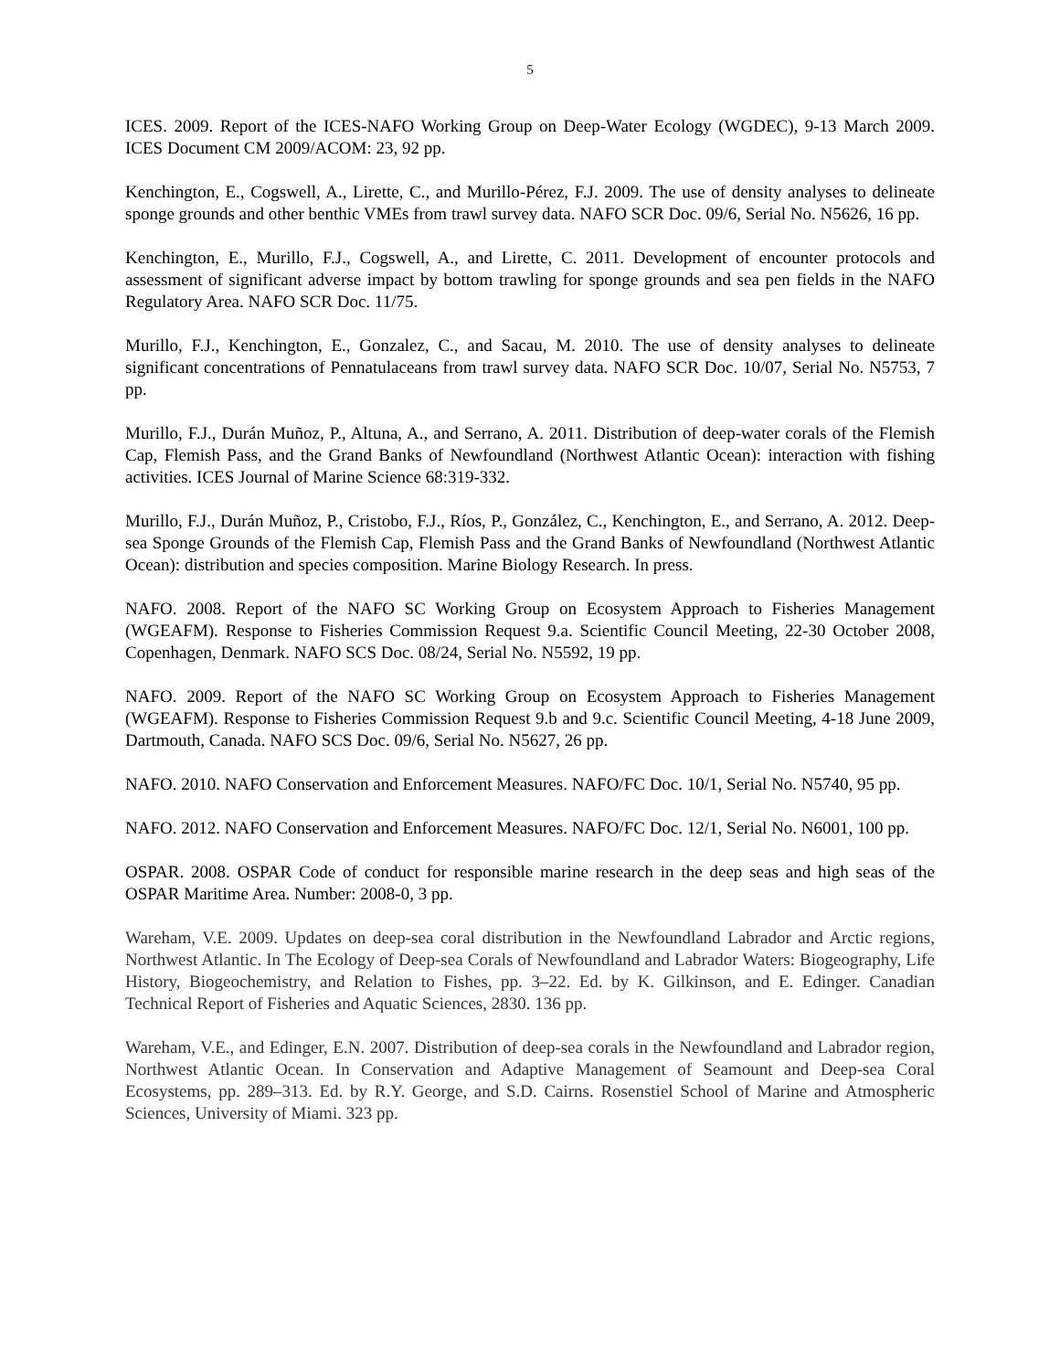5
ICES. 2009. Report of the ICES-NAFO Working Group on Deep-Water Ecology (WGDEC), 9-13 March 2009. ICES Document CM 2009/ACOM: 23, 92 pp.
Kenchington, E., Cogswell, A., Lirette, C., and Murillo-Pérez, F.J. 2009. The use of density analyses to delineate sponge grounds and other benthic VMEs from trawl survey data. NAFO SCR Doc. 09/6, Serial No. N5626, 16 pp.
Kenchington, E., Murillo, F.J., Cogswell, A., and Lirette, C. 2011. Development of encounter protocols and assessment of significant adverse impact by bottom trawling for sponge grounds and sea pen fields in the NAFO Regulatory Area. NAFO SCR Doc. 11/75.
Murillo, F.J., Kenchington, E., Gonzalez, C., and Sacau, M. 2010. The use of density analyses to delineate significant concentrations of Pennatulaceans from trawl survey data. NAFO SCR Doc. 10/07, Serial No. N5753, 7 pp.
Murillo, F.J., Durán Muñoz, P., Altuna, A., and Serrano, A. 2011. Distribution of deep-water corals of the Flemish Cap, Flemish Pass, and the Grand Banks of Newfoundland (Northwest Atlantic Ocean): interaction with fishing activities. ICES Journal of Marine Science 68:319-332.
Murillo, F.J., Durán Muñoz, P., Cristobo, F.J., Ríos, P., González, C., Kenchington, E., and Serrano, A. 2012. Deep-sea Sponge Grounds of the Flemish Cap, Flemish Pass and the Grand Banks of Newfoundland (Northwest Atlantic Ocean): distribution and species composition. Marine Biology Research. In press.
NAFO. 2008. Report of the NAFO SC Working Group on Ecosystem Approach to Fisheries Management (WGEAFM). Response to Fisheries Commission Request 9.a. Scientific Council Meeting, 22-30 October 2008, Copenhagen, Denmark. NAFO SCS Doc. 08/24, Serial No. N5592, 19 pp.
NAFO. 2009. Report of the NAFO SC Working Group on Ecosystem Approach to Fisheries Management (WGEAFM). Response to Fisheries Commission Request 9.b and 9.c. Scientific Council Meeting, 4-18 June 2009, Dartmouth, Canada. NAFO SCS Doc. 09/6, Serial No. N5627, 26 pp.
NAFO. 2010. NAFO Conservation and Enforcement Measures. NAFO/FC Doc. 10/1, Serial No. N5740, 95 pp.
NAFO. 2012. NAFO Conservation and Enforcement Measures. NAFO/FC Doc. 12/1, Serial No. N6001, 100 pp.
OSPAR. 2008. OSPAR Code of conduct for responsible marine research in the deep seas and high seas of the OSPAR Maritime Area. Number: 2008-0, 3 pp.
Wareham, V.E. 2009. Updates on deep-sea coral distribution in the Newfoundland Labrador and Arctic regions, Northwest Atlantic. In The Ecology of Deep-sea Corals of Newfoundland and Labrador Waters: Biogeography, Life History, Biogeochemistry, and Relation to Fishes, pp. 3–22. Ed. by K. Gilkinson, and E. Edinger. Canadian Technical Report of Fisheries and Aquatic Sciences, 2830. 136 pp.
Wareham, V.E., and Edinger, E.N. 2007. Distribution of deep-sea corals in the Newfoundland and Labrador region, Northwest Atlantic Ocean. In Conservation and Adaptive Management of Seamount and Deep-sea Coral Ecosystems, pp. 289–313. Ed. by R.Y. George, and S.D. Cairns. Rosenstiel School of Marine and Atmospheric Sciences, University of Miami. 323 pp.